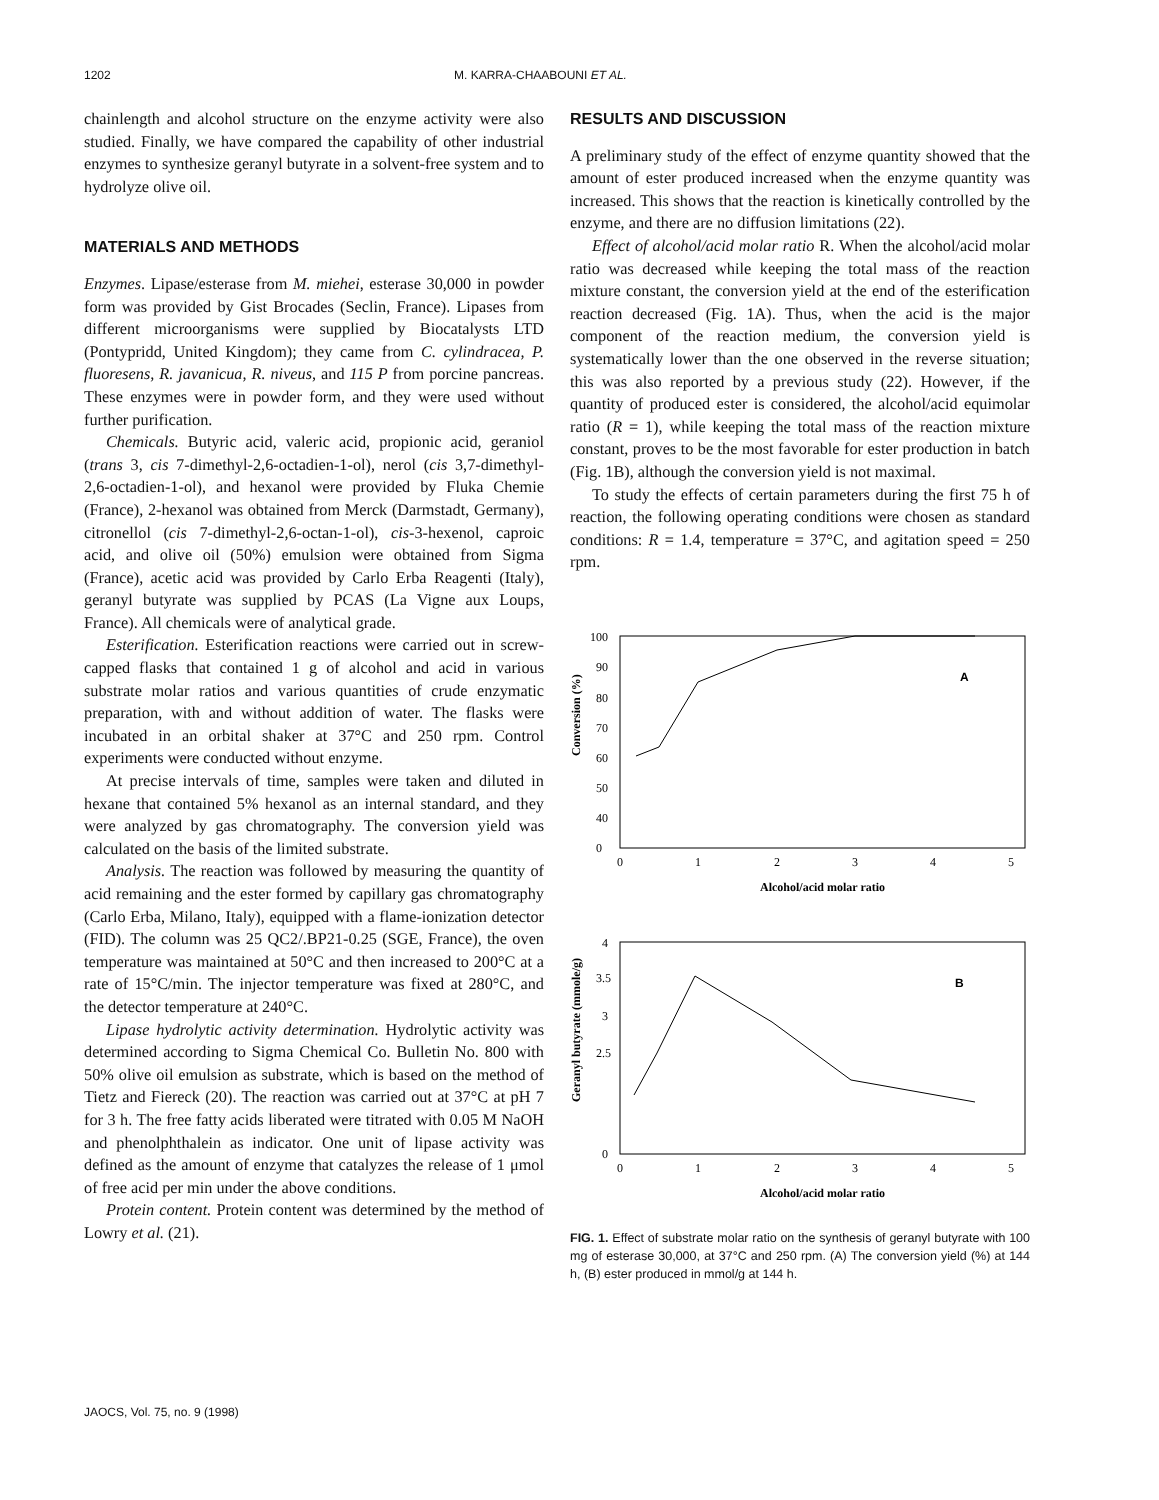1202 M. KARRA-CHAABOUNI ET AL.
chainlength and alcohol structure on the enzyme activity were also studied. Finally, we have compared the capability of other industrial enzymes to synthesize geranyl butyrate in a solvent-free system and to hydrolyze olive oil.
MATERIALS AND METHODS
Enzymes. Lipase/esterase from M. miehei, esterase 30,000 in powder form was provided by Gist Brocades (Seclin, France). Lipases from different microorganisms were supplied by Biocatalysts LTD (Pontypridd, United Kingdom); they came from C. cylindracea, P. fluoresens, R. javanicua, R. niveus, and 115 P from porcine pancreas. These enzymes were in powder form, and they were used without further purification.
Chemicals. Butyric acid, valeric acid, propionic acid, geraniol (trans 3, cis 7-dimethyl-2,6-octadien-1-ol), nerol (cis 3,7-dimethyl-2,6-octadien-1-ol), and hexanol were provided by Fluka Chemie (France), 2-hexanol was obtained from Merck (Darmstadt, Germany), citronellol (cis 7-dimethyl-2,6-octan-1-ol), cis-3-hexenol, caproic acid, and olive oil (50%) emulsion were obtained from Sigma (France), acetic acid was provided by Carlo Erba Reagenti (Italy), geranyl butyrate was supplied by PCAS (La Vigne aux Loups, France). All chemicals were of analytical grade.
Esterification. Esterification reactions were carried out in screw-capped flasks that contained 1 g of alcohol and acid in various substrate molar ratios and various quantities of crude enzymatic preparation, with and without addition of water. The flasks were incubated in an orbital shaker at 37°C and 250 rpm. Control experiments were conducted without enzyme.
At precise intervals of time, samples were taken and diluted in hexane that contained 5% hexanol as an internal standard, and they were analyzed by gas chromatography. The conversion yield was calculated on the basis of the limited substrate.
Analysis. The reaction was followed by measuring the quantity of acid remaining and the ester formed by capillary gas chromatography (Carlo Erba, Milano, Italy), equipped with a flame-ionization detector (FID). The column was 25 QC2/.BP21-0.25 (SGE, France), the oven temperature was maintained at 50°C and then increased to 200°C at a rate of 15°C/min. The injector temperature was fixed at 280°C, and the detector temperature at 240°C.
Lipase hydrolytic activity determination. Hydrolytic activity was determined according to Sigma Chemical Co. Bulletin No. 800 with 50% olive oil emulsion as substrate, which is based on the method of Tietz and Fiereck (20). The reaction was carried out at 37°C at pH 7 for 3 h. The free fatty acids liberated were titrated with 0.05 M NaOH and phenolphthalein as indicator. One unit of lipase activity was defined as the amount of enzyme that catalyzes the release of 1 μmol of free acid per min under the above conditions.
Protein content. Protein content was determined by the method of Lowry et al. (21).
RESULTS AND DISCUSSION
A preliminary study of the effect of enzyme quantity showed that the amount of ester produced increased when the enzyme quantity was increased. This shows that the reaction is kinetically controlled by the enzyme, and there are no diffusion limitations (22).
Effect of alcohol/acid molar ratio R. When the alcohol/acid molar ratio was decreased while keeping the total mass of the reaction mixture constant, the conversion yield at the end of the esterification reaction decreased (Fig. 1A). Thus, when the acid is the major component of the reaction medium, the conversion yield is systematically lower than the one observed in the reverse situation; this was also reported by a previous study (22). However, if the quantity of produced ester is considered, the alcohol/acid equimolar ratio (R = 1), while keeping the total mass of the reaction mixture constant, proves to be the most favorable for ester production in batch (Fig. 1B), although the conversion yield is not maximal.
To study the effects of certain parameters during the first 75 h of reaction, the following operating conditions were chosen as standard conditions: R = 1.4, temperature = 37°C, and agitation speed = 250 rpm.
100
90
80
70
60
50
40
0
Conversion (%)
A
0
1
2
3
4
5
Alcohol/acid molar ratio
4
3.5
3
2.5
0
Geranyl butyrate (mmole/g)
B
0
1
2
3
4
5
Alcohol/acid molar ratio
FIG. 1. Effect of substrate molar ratio on the synthesis of geranyl butyrate with 100 mg of esterase 30,000, at 37°C and 250 rpm. (A) The conversion yield (%) at 144 h, (B) ester produced in mmol/g at 144 h.
JAOCS, Vol. 75, no. 9 (1998)